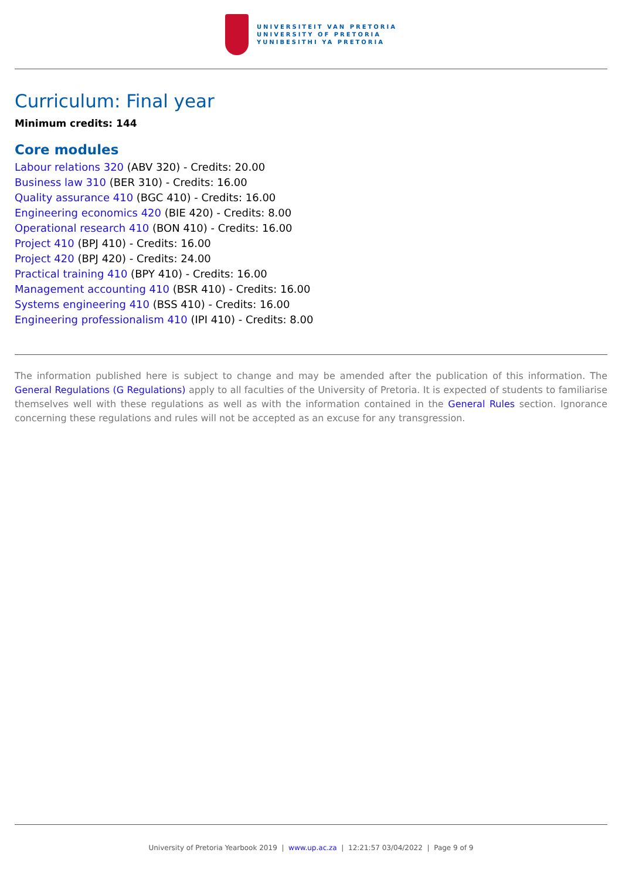UNIVERSITEIT VAN PRETORIA
UNIVERSITY OF PRETORIA
YUNIBESITHI YA PRETORIA
Curriculum: Final year
Minimum credits: 144
Core modules
Labour relations 320 (ABV 320) - Credits: 20.00
Business law 310 (BER 310) - Credits: 16.00
Quality assurance 410 (BGC 410) - Credits: 16.00
Engineering economics 420 (BIE 420) - Credits: 8.00
Operational research 410 (BON 410) - Credits: 16.00
Project 410 (BPJ 410) - Credits: 16.00
Project 420 (BPJ 420) - Credits: 24.00
Practical training 410 (BPY 410) - Credits: 16.00
Management accounting 410 (BSR 410) - Credits: 16.00
Systems engineering 410 (BSS 410) - Credits: 16.00
Engineering professionalism 410 (IPI 410) - Credits: 8.00
The information published here is subject to change and may be amended after the publication of this information. The General Regulations (G Regulations) apply to all faculties of the University of Pretoria. It is expected of students to familiarise themselves well with these regulations as well as with the information contained in the General Rules section. Ignorance concerning these regulations and rules will not be accepted as an excuse for any transgression.
University of Pretoria Yearbook 2019 | www.up.ac.za | 12:21:57 03/04/2022 | Page 9 of 9